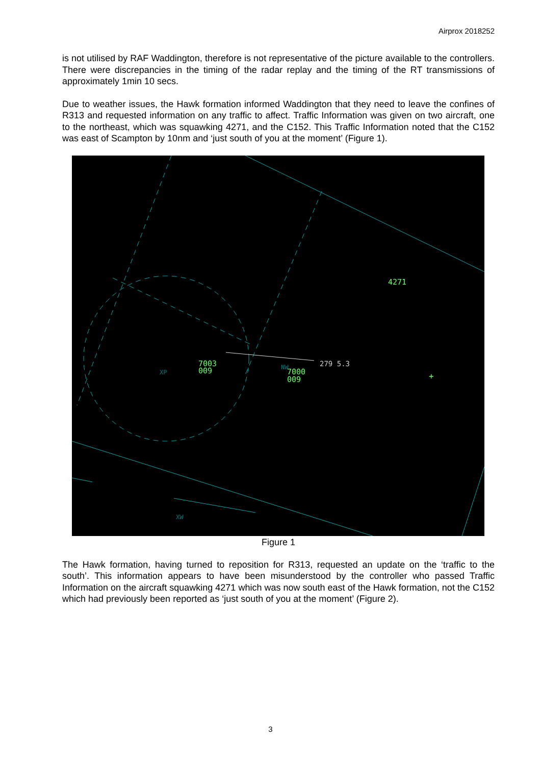Airprox 2018252
is not utilised by RAF Waddington, therefore is not representative of the picture available to the controllers. There were discrepancies in the timing of the radar replay and the timing of the RT transmissions of approximately 1min 10 secs.
Due to weather issues, the Hawk formation informed Waddington that they need to leave the confines of R313 and requested information on any traffic to affect. Traffic Information was given on two aircraft, one to the northeast, which was squawking 4271, and the C152. This Traffic Information noted that the C152 was east of Scampton by 10nm and ‘just south of you at the moment’ (Figure 1).
4271
7003
009
7000
009
279 5.3
XP
NW
XW
+
Figure 1
The Hawk formation, having turned to reposition for R313, requested an update on the ‘traffic to the south’. This information appears to have been misunderstood by the controller who passed Traffic Information on the aircraft squawking 4271 which was now south east of the Hawk formation, not the C152 which had previously been reported as ‘just south of you at the moment’ (Figure 2).
3